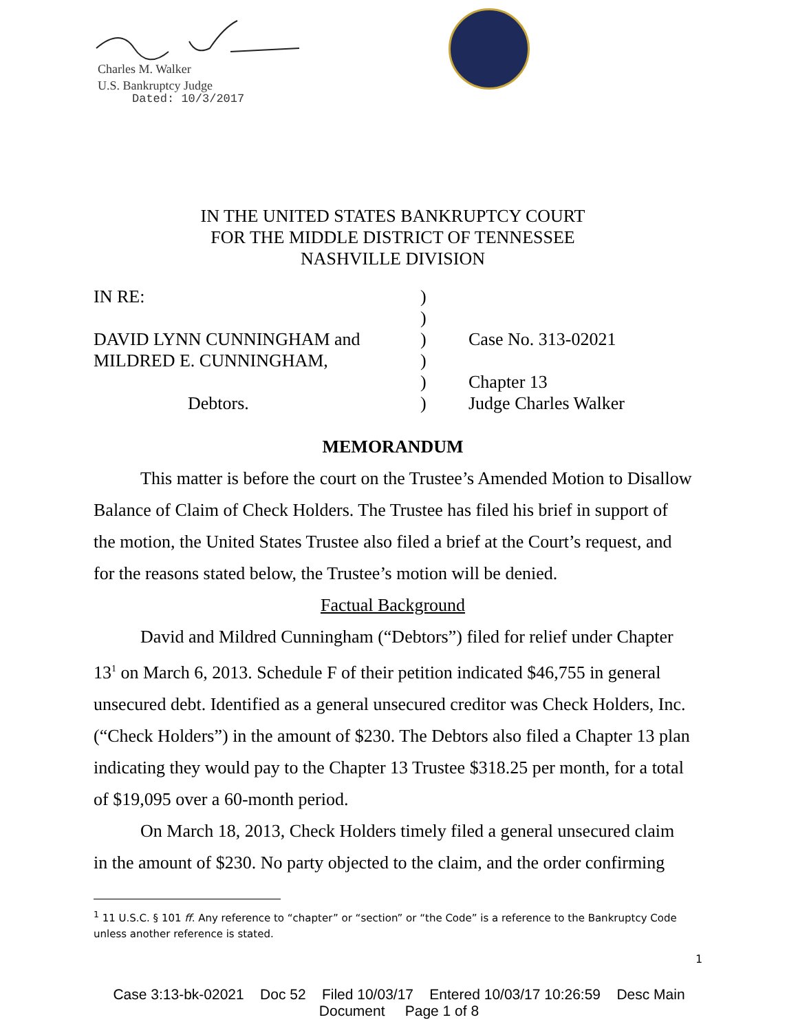Charles M. Walker
U.S. Bankruptcy Judge
Dated: 10/3/2017
IN THE UNITED STATES BANKRUPTCY COURT
FOR THE MIDDLE DISTRICT OF TENNESSEE
NASHVILLE DIVISION
| IN RE: | ) | |
| | ) | |
| DAVID LYNN CUNNINGHAM and | ) | Case No. 313-02021 |
| MILDRED E. CUNNINGHAM, | ) | |
| | ) | Chapter 13 |
| Debtors. | ) | Judge Charles Walker |
MEMORANDUM
This matter is before the court on the Trustee’s Amended Motion to Disallow Balance of Claim of Check Holders. The Trustee has filed his brief in support of the motion, the United States Trustee also filed a brief at the Court’s request, and for the reasons stated below, the Trustee’s motion will be denied.
Factual Background
David and Mildred Cunningham (“Debtors”) filed for relief under Chapter 13<sup>1</sup> on March 6, 2013. Schedule F of their petition indicated $46,755 in general unsecured debt. Identified as a general unsecured creditor was Check Holders, Inc. (“Check Holders”) in the amount of $230. The Debtors also filed a Chapter 13 plan indicating they would pay to the Chapter 13 Trustee $318.25 per month, for a total of $19,095 over a 60-month period.
On March 18, 2013, Check Holders timely filed a general unsecured claim in the amount of $230. No party objected to the claim, and the order confirming
<sup>1</sup> 11 U.S.C. § 101 ff. Any reference to “chapter” or “section” or “the Code” is a reference to the Bankruptcy Code unless another reference is stated.
1
Case 3:13-bk-02021 Doc 52 Filed 10/03/17 Entered 10/03/17 10:26:59 Desc Main
Document Page 1 of 8